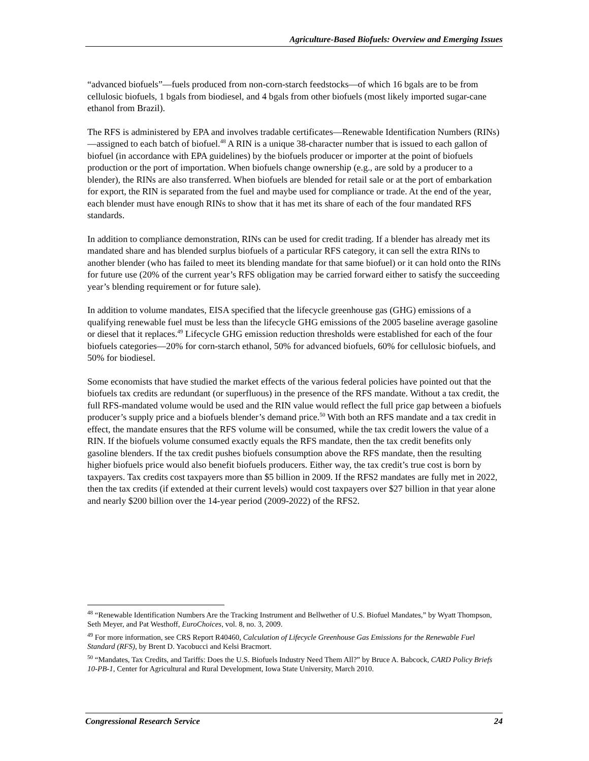Agriculture-Based Biofuels: Overview and Emerging Issues
“advanced biofuels”—fuels produced from non-corn-starch feedstocks—of which 16 bgals are to be from cellulosic biofuels, 1 bgals from biodiesel, and 4 bgals from other biofuels (most likely imported sugar-cane ethanol from Brazil).
The RFS is administered by EPA and involves tradable certificates—Renewable Identification Numbers (RINs)—assigned to each batch of biofuel.<sup>48</sup> A RIN is a unique 38-character number that is issued to each gallon of biofuel (in accordance with EPA guidelines) by the biofuels producer or importer at the point of biofuels production or the port of importation. When biofuels change ownership (e.g., are sold by a producer to a blender), the RINs are also transferred. When biofuels are blended for retail sale or at the port of embarkation for export, the RIN is separated from the fuel and maybe used for compliance or trade. At the end of the year, each blender must have enough RINs to show that it has met its share of each of the four mandated RFS standards.
In addition to compliance demonstration, RINs can be used for credit trading. If a blender has already met its mandated share and has blended surplus biofuels of a particular RFS category, it can sell the extra RINs to another blender (who has failed to meet its blending mandate for that same biofuel) or it can hold onto the RINs for future use (20% of the current year’s RFS obligation may be carried forward either to satisfy the succeeding year’s blending requirement or for future sale).
In addition to volume mandates, EISA specified that the lifecycle greenhouse gas (GHG) emissions of a qualifying renewable fuel must be less than the lifecycle GHG emissions of the 2005 baseline average gasoline or diesel that it replaces.<sup>49</sup> Lifecycle GHG emission reduction thresholds were established for each of the four biofuels categories—20% for corn-starch ethanol, 50% for advanced biofuels, 60% for cellulosic biofuels, and 50% for biodiesel.
Some economists that have studied the market effects of the various federal policies have pointed out that the biofuels tax credits are redundant (or superfluous) in the presence of the RFS mandate. Without a tax credit, the full RFS-mandated volume would be used and the RIN value would reflect the full price gap between a biofuels producer’s supply price and a biofuels blender’s demand price.<sup>50</sup> With both an RFS mandate and a tax credit in effect, the mandate ensures that the RFS volume will be consumed, while the tax credit lowers the value of a RIN. If the biofuels volume consumed exactly equals the RFS mandate, then the tax credit benefits only gasoline blenders. If the tax credit pushes biofuels consumption above the RFS mandate, then the resulting higher biofuels price would also benefit biofuels producers. Either way, the tax credit’s true cost is born by taxpayers. Tax credits cost taxpayers more than $5 billion in 2009. If the RFS2 mandates are fully met in 2022, then the tax credits (if extended at their current levels) would cost taxpayers over $27 billion in that year alone and nearly $200 billion over the 14-year period (2009-2022) of the RFS2.
<sup>48</sup> “Renewable Identification Numbers Are the Tracking Instrument and Bellwether of U.S. Biofuel Mandates,” by Wyatt Thompson, Seth Meyer, and Pat Westhoff, EuroChoices, vol. 8, no. 3, 2009.
<sup>49</sup> For more information, see CRS Report R40460, Calculation of Lifecycle Greenhouse Gas Emissions for the Renewable Fuel Standard (RFS), by Brent D. Yacobucci and Kelsi Bracmort.
<sup>50</sup> “Mandates, Tax Credits, and Tariffs: Does the U.S. Biofuels Industry Need Them All?” by Bruce A. Babcock, CARD Policy Briefs 10-PB-1, Center for Agricultural and Rural Development, Iowa State University, March 2010.
Congressional Research Service 24